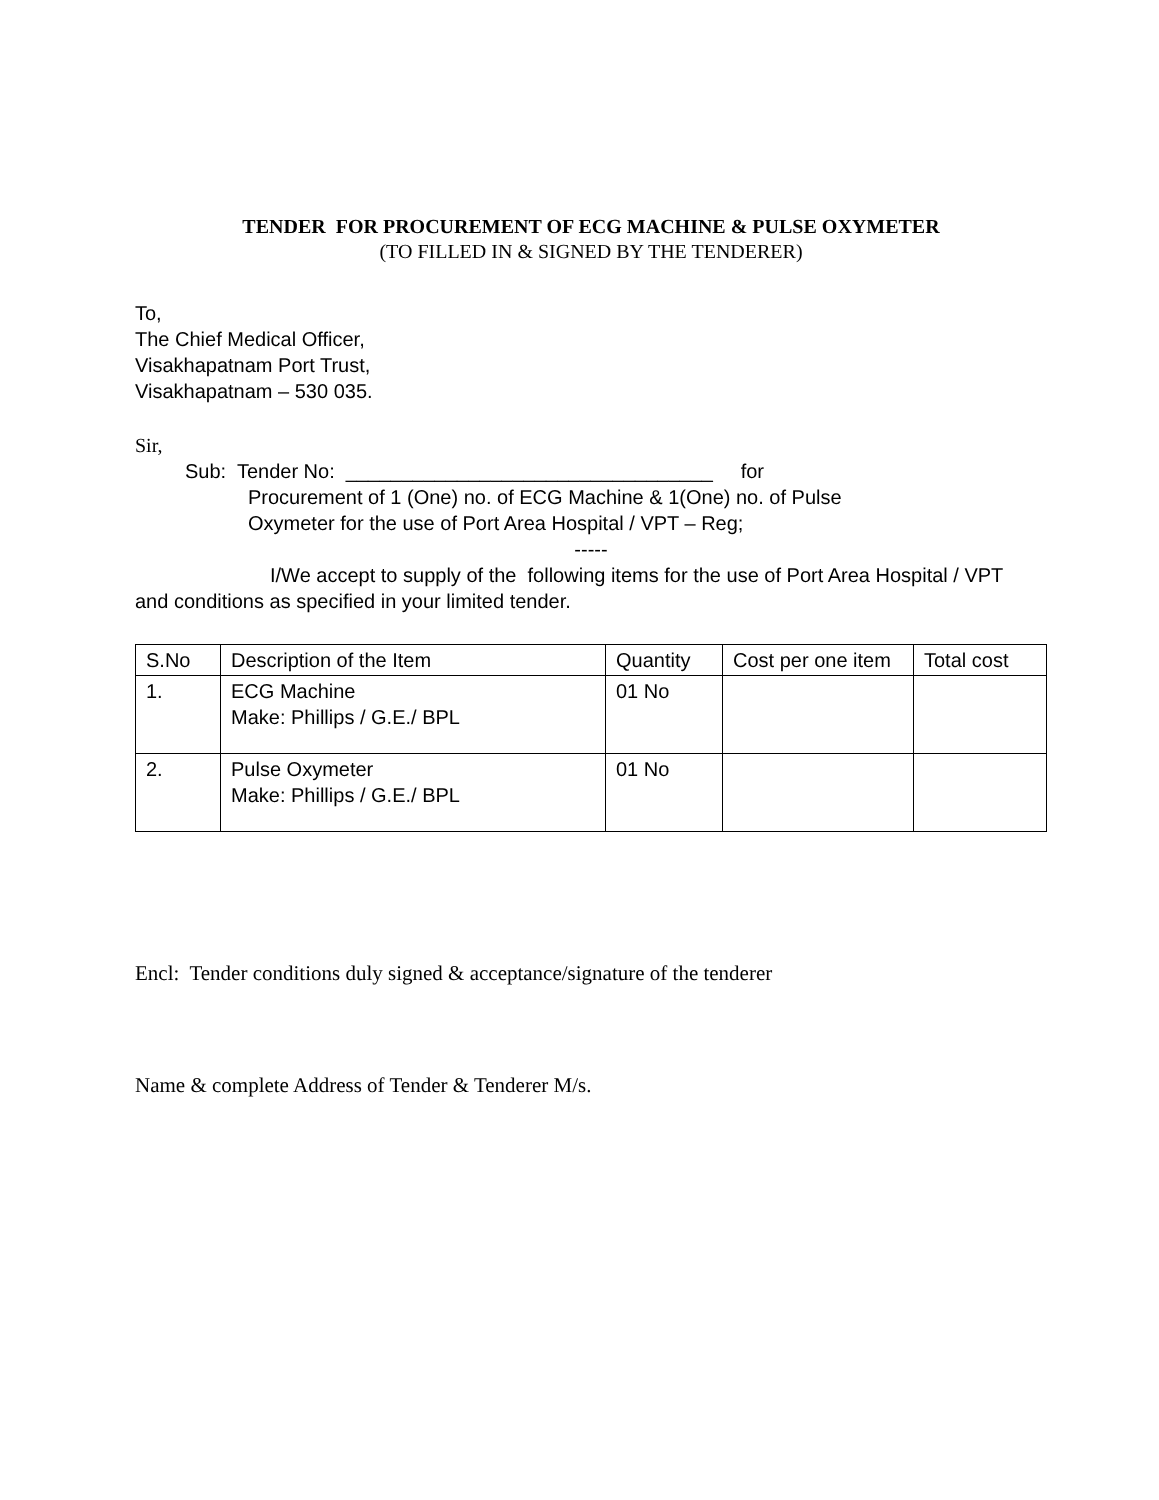TENDER FOR PROCUREMENT OF ECG MACHINE & PULSE OXYMETER
(TO FILLED IN & SIGNED BY THE TENDERER)
To,
The Chief Medical Officer,
Visakhapatnam Port Trust,
Visakhapatnam – 530 035.
Sir,
Sub: Tender No: _________________________________ for
Procurement of 1 (One) no. of ECG Machine & 1(One) no. of Pulse
Oxymeter for the use of Port Area Hospital / VPT – Reg;
-----
I/We accept to supply of the following items for the use of Port Area Hospital / VPT and conditions as specified in your limited tender.
| S.No | Description of the Item | Quantity | Cost per one item | Total cost |
| --- | --- | --- | --- | --- |
| 1. | ECG Machine Make: Phillips / G.E./ BPL | 01 No | | |
| 2. | Pulse Oxymeter Make: Phillips / G.E./ BPL | 01 No | | |
Encl: Tender conditions duly signed & acceptance/signature of the tenderer
Name & complete Address of Tender & Tenderer M/s.